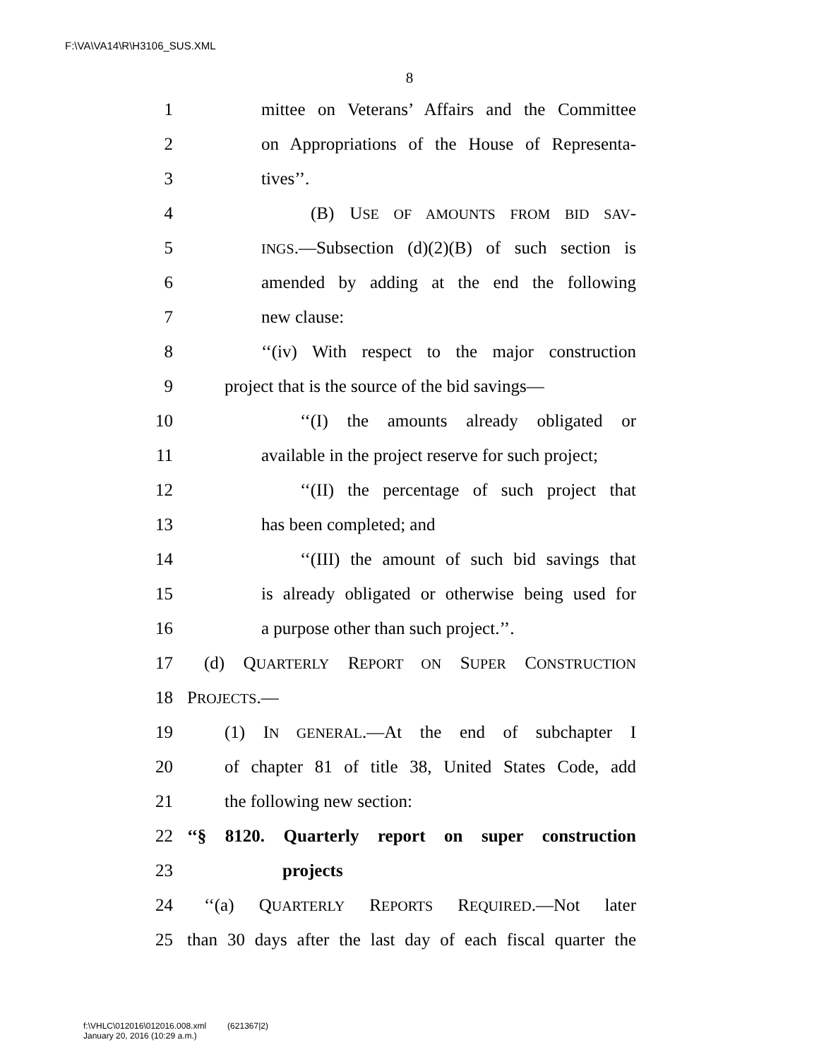F:\VA\VA14\R\H3106_SUS.XML
8
1 mittee on Veterans’ Affairs and the Committee
2 on Appropriations of the House of Representa-
3 tives’’.
4 (B) USE OF AMOUNTS FROM BID SAV-
5 INGS.—Subsection (d)(2)(B) of such section is
6 amended by adding at the end the following
7 new clause:
8 ‘‘(iv) With respect to the major construction
9 project that is the source of the bid savings—
10 ‘‘(I) the amounts already obligated or
11 available in the project reserve for such project;
12 ‘‘(II) the percentage of such project that
13 has been completed; and
14 ‘‘(III) the amount of such bid savings that
15 is already obligated or otherwise being used for
16 a purpose other than such project.’’.
17 (d) QUARTERLY REPORT ON SUPER CONSTRUCTION
18 PROJECTS.—
19 (1) IN GENERAL.—At the end of subchapter I
20 of chapter 81 of title 38, United States Code, add
21 the following new section:
22 ‘‘§ 8120. Quarterly report on super construction
23 projects
24 ‘‘(a) QUARTERLY REPORTS REQUIRED.—Not later
25 than 30 days after the last day of each fiscal quarter the
f:\VHLC\012016\012016.008.xml (621367|2)
January 20, 2016 (10:29 a.m.)